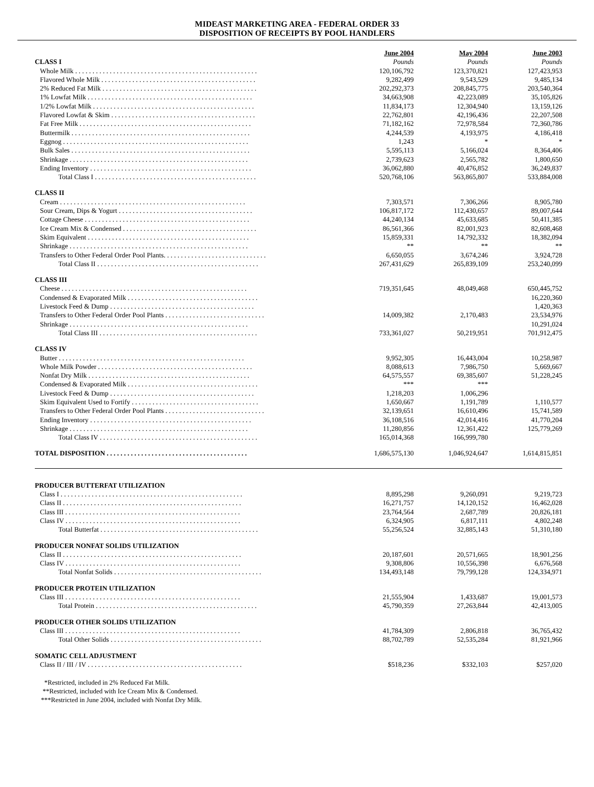MIDEAST MARKETING AREA - FEDERAL ORDER 33
DISPOSITION OF RECEIPTS BY POOL HANDLERS
| | June 2004 | May 2004 | June 2003 |
| CLASS I | Pounds | Pounds | Pounds |
| Whole Milk . . . . . . . . . . . . . . . . . . . . . . . . . . . . . . . . . . . . . . . . . . . . . . . . . . . . . | 120,106,792 | 123,370,821 | 127,423,953 |
| Flavored Whole Milk . . . . . . . . . . . . . . . . . . . . . . . . . . . . . . . . . . . . . . . . . . . . . | 9,282,499 | 9,543,529 | 9,485,134 |
| 2% Reduced Fat Milk . . . . . . . . . . . . . . . . . . . . . . . . . . . . . . . . . . . . . . . . . . . . . | 202,292,373 | 208,845,775 | 203,540,364 |
| 1% Lowfat Milk . . . . . . . . . . . . . . . . . . . . . . . . . . . . . . . . . . . . . . . . . . . . . . . . | 34,663,908 | 42,223,089 | 35,105,826 |
| 1/2% Lowfat Milk . . . . . . . . . . . . . . . . . . . . . . . . . . . . . . . . . . . . . . . . . . . . . . . | 11,834,173 | 12,304,940 | 13,159,126 |
| Flavored Lowfat & Skim . . . . . . . . . . . . . . . . . . . . . . . . . . . . . . . . . . . . . . . . . . | 22,762,801 | 42,196,436 | 22,207,508 |
| Fat Free Milk . . . . . . . . . . . . . . . . . . . . . . . . . . . . . . . . . . . . . . . . . . . . . . . . . . | 71,182,162 | 72,978,584 | 72,360,786 |
| Buttermilk . . . . . . . . . . . . . . . . . . . . . . . . . . . . . . . . . . . . . . . . . . . . . . . . . . . . | 4,244,539 | 4,193,975 | 4,186,418 |
| Eggnog . . . . . . . . . . . . . . . . . . . . . . . . . . . . . . . . . . . . . . . . . . . . . . . . . . . . . . | 1,243 | * | * |
| Bulk Sales . . . . . . . . . . . . . . . . . . . . . . . . . . . . . . . . . . . . . . . . . . . . . . . . . . . . | 5,595,113 | 5,166,024 | 8,364,406 |
| Shrinkage . . . . . . . . . . . . . . . . . . . . . . . . . . . . . . . . . . . . . . . . . . . . . . . . . . . . | 2,739,623 | 2,565,782 | 1,800,650 |
| Ending Inventory . . . . . . . . . . . . . . . . . . . . . . . . . . . . . . . . . . . . . . . . . . . . . . . | 36,062,880 | 40,476,852 | 36,249,837 |
| Total Class I . . . . . . . . . . . . . . . . . . . . . . . . . . . . . . . . . . . . . . . . . . . . . . . | 520,768,106 | 563,865,807 | 533,884,008 |
| CLASS II | | | |
| Cream . . . . . . . . . . . . . . . . . . . . . . . . . . . . . . . . . . . . . . . . . . . . . . . . . . . . . . | 7,303,571 | 7,306,266 | 8,905,780 |
| Sour Cream, Dips & Yogurt . . . . . . . . . . . . . . . . . . . . . . . . . . . . . . . . . . . . . . . | 106,817,172 | 112,430,657 | 89,007,644 |
| Cottage Cheese . . . . . . . . . . . . . . . . . . . . . . . . . . . . . . . . . . . . . . . . . . . . . . . . | 44,240,134 | 45,633,685 | 50,411,385 |
| Ice Cream Mix & Condensed . . . . . . . . . . . . . . . . . . . . . . . . . . . . . . . . . . . . . . . | 86,561,366 | 82,001,923 | 82,608,468 |
| Skim Equivalent . . . . . . . . . . . . . . . . . . . . . . . . . . . . . . . . . . . . . . . . . . . . . . . | 15,859,331 | 14,792,332 | 18,382,094 |
| Shrinkage . . . . . . . . . . . . . . . . . . . . . . . . . . . . . . . . . . . . . . . . . . . . . . . . . . . . | ** | ** | ** |
| Transfers to Other Federal Order Pool Plants. . . . . . . . . . . . . . . . . . . . . . . . . . . . . . | 6,650,055 | 3,674,246 | 3,924,728 |
| Total Class II . . . . . . . . . . . . . . . . . . . . . . . . . . . . . . . . . . . . . . . . . . . . . . . | 267,431,629 | 265,839,109 | 253,240,099 |
| CLASS III | | | |
| Cheese . . . . . . . . . . . . . . . . . . . . . . . . . . . . . . . . . . . . . . . . . . . . . . . . . . . . . . | 719,351,645 | 48,049,468 | 650,445,752 |
| Condensed & Evaporated Milk . . . . . . . . . . . . . . . . . . . . . . . . . . . . . . . . . . . . . . | | | 16,220,360 |
| Livestock Feed & Dump . . . . . . . . . . . . . . . . . . . . . . . . . . . . . . . . . . . . . . . . . . | | | 1,420,363 |
| Transfers to Other Federal Order Pool Plants . . . . . . . . . . . . . . . . . . . . . . . . . . . . . | 14,009,382 | 2,170,483 | 23,534,976 |
| Shrinkage . . . . . . . . . . . . . . . . . . . . . . . . . . . . . . . . . . . . . . . . . . . . . . . . . . . . | | | 10,291,024 |
| Total Class III . . . . . . . . . . . . . . . . . . . . . . . . . . . . . . . . . . . . . . . . . . . . . . | 733,361,027 | 50,219,951 | 701,912,475 |
| CLASS IV | | | |
| Butter . . . . . . . . . . . . . . . . . . . . . . . . . . . . . . . . . . . . . . . . . . . . . . . . . . . . . . | 9,952,305 | 16,443,004 | 10,258,987 |
| Whole Milk Powder . . . . . . . . . . . . . . . . . . . . . . . . . . . . . . . . . . . . . . . . . . . . . | 8,088,613 | 7,986,750 | 5,669,667 |
| Nonfat Dry Milk . . . . . . . . . . . . . . . . . . . . . . . . . . . . . . . . . . . . . . . . . . . . . . . | 64,575,557 | 69,385,607 | 51,228,245 |
| Condensed & Evaporated Milk . . . . . . . . . . . . . . . . . . . . . . . . . . . . . . . . . . . . . . | *** | *** | |
| Livestock Feed & Dump . . . . . . . . . . . . . . . . . . . . . . . . . . . . . . . . . . . . . . . . . . | 1,218,203 | 1,006,296 | |
| Skim Equivalent Used to Fortify . . . . . . . . . . . . . . . . . . . . . . . . . . . . . . . . . . . . . | 1,650,667 | 1,191,789 | 1,110,577 |
| Transfers to Other Federal Order Pool Plants . . . . . . . . . . . . . . . . . . . . . . . . . . . . . | 32,139,651 | 16,610,496 | 15,741,589 |
| Ending Inventory . . . . . . . . . . . . . . . . . . . . . . . . . . . . . . . . . . . . . . . . . . . . . . . | 36,108,516 | 42,014,416 | 41,770,204 |
| Shrinkage . . . . . . . . . . . . . . . . . . . . . . . . . . . . . . . . . . . . . . . . . . . . . . . . . . . . | 11,280,856 | 12,361,422 | 125,779,269 |
| Total Class IV . . . . . . . . . . . . . . . . . . . . . . . . . . . . . . . . . . . . . . . . . . . . . . | 165,014,368 | 166,999,780 | |
| TOTAL DISPOSITION . . . . . . . . . . . . . . . . . . . . . . . . . . . . . . . . . . . . . . . . . | 1,686,575,130 | 1,046,924,647 | 1,614,815,851 |
| PRODUCER BUTTERFAT UTILIZATION | | | |
| Class I . . . . . . . . . . . . . . . . . . . . . . . . . . . . . . . . . . . . . . . . . . . . . . . . . . . . . | 8,895,298 | 9,260,091 | 9,219,723 |
| Class II . . . . . . . . . . . . . . . . . . . . . . . . . . . . . . . . . . . . . . . . . . . . . . . . . . . . | 16,271,757 | 14,120,152 | 16,462,028 |
| Class III . . . . . . . . . . . . . . . . . . . . . . . . . . . . . . . . . . . . . . . . . . . . . . . . . . . | 23,764,564 | 2,687,789 | 20,826,181 |
| Class IV . . . . . . . . . . . . . . . . . . . . . . . . . . . . . . . . . . . . . . . . . . . . . . . . . . . | 6,324,905 | 6,817,111 | 4,802,248 |
| Total Butterfat . . . . . . . . . . . . . . . . . . . . . . . . . . . . . . . . . . . . . . . . . . . . . . | 55,256,524 | 32,885,143 | 51,310,180 |
| PRODUCER NONFAT SOLIDS UTILIZATION | | | |
| Class II . . . . . . . . . . . . . . . . . . . . . . . . . . . . . . . . . . . . . . . . . . . . . . . . . . . . | 20,187,601 | 20,571,665 | 18,901,256 |
| Class IV . . . . . . . . . . . . . . . . . . . . . . . . . . . . . . . . . . . . . . . . . . . . . . . . . . . | 9,308,806 | 10,556,398 | 6,676,568 |
| Total Nonfat Solids . . . . . . . . . . . . . . . . . . . . . . . . . . . . . . . . . . . . . . . . . . . | 134,493,148 | 79,799,128 | 124,334,971 |
| PRODUCER PROTEIN UTILIZATION | | | |
| Class III . . . . . . . . . . . . . . . . . . . . . . . . . . . . . . . . . . . . . . . . . . . . . . . . . . . | 21,555,904 | 1,433,687 | 19,001,573 |
| Total Protein . . . . . . . . . . . . . . . . . . . . . . . . . . . . . . . . . . . . . . . . . . . . . . . | 45,790,359 | 27,263,844 | 42,413,005 |
| PRODUCER OTHER SOLIDS UTILIZATION | | | |
| Class III . . . . . . . . . . . . . . . . . . . . . . . . . . . . . . . . . . . . . . . . . . . . . . . . . . . | 41,784,309 | 2,806,818 | 36,765,432 |
| Total Other Solids . . . . . . . . . . . . . . . . . . . . . . . . . . . . . . . . . . . . . . . . . . . . | 88,702,789 | 52,535,284 | 81,921,966 |
| SOMATIC CELL ADJUSTMENT | | | |
| Class II / III / IV . . . . . . . . . . . . . . . . . . . . . . . . . . . . . . . . . . . . . . . . . . . . . | $518,236 | $332,103 | $257,020 |
*Restricted, included in 2% Reduced Fat Milk.
**Restricted, included with Ice Cream Mix & Condensed.
***Restricted in June 2004, included with Nonfat Dry Milk.